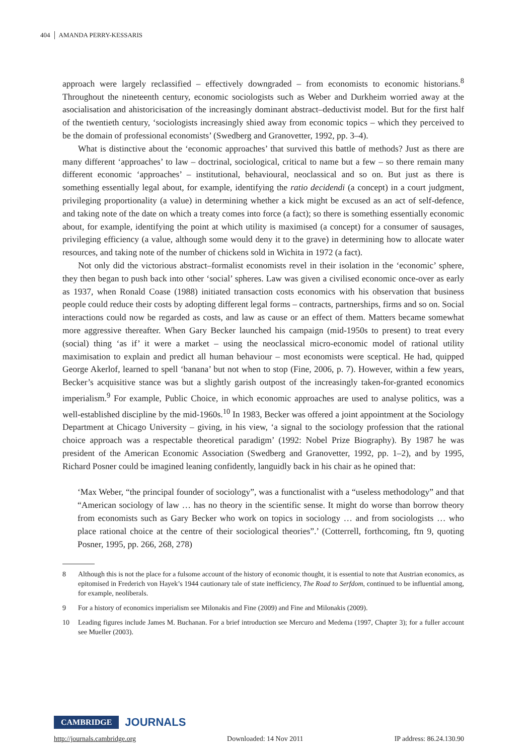404 AMANDA PERRY-KESSARIS
approach were largely reclassified – effectively downgraded – from economists to economic historians.<sup>8</sup> Throughout the nineteenth century, economic sociologists such as Weber and Durkheim worried away at the asocialisation and ahistoricisation of the increasingly dominant abstract–deductivist model. But for the first half of the twentieth century, ‘sociologists increasingly shied away from economic topics – which they perceived to be the domain of professional economists’ (Swedberg and Granovetter, 1992, pp. 3–4).
What is distinctive about the ‘economic approaches’ that survived this battle of methods? Just as there are many different ‘approaches’ to law – doctrinal, sociological, critical to name but a few – so there remain many different economic ‘approaches’ – institutional, behavioural, neoclassical and so on. But just as there is something essentially legal about, for example, identifying the ratio decidendi (a concept) in a court judgment, privileging proportionality (a value) in determining whether a kick might be excused as an act of self-defence, and taking note of the date on which a treaty comes into force (a fact); so there is something essentially economic about, for example, identifying the point at which utility is maximised (a concept) for a consumer of sausages, privileging efficiency (a value, although some would deny it to the grave) in determining how to allocate water resources, and taking note of the number of chickens sold in Wichita in 1972 (a fact).
Not only did the victorious abstract–formalist economists revel in their isolation in the ‘economic’ sphere, they then began to push back into other ‘social’ spheres. Law was given a civilised economic once-over as early as 1937, when Ronald Coase (1988) initiated transaction costs economics with his observation that business people could reduce their costs by adopting different legal forms – contracts, partnerships, firms and so on. Social interactions could now be regarded as costs, and law as cause or an effect of them. Matters became somewhat more aggressive thereafter. When Gary Becker launched his campaign (mid-1950s to present) to treat every (social) thing ‘as if’ it were a market – using the neoclassical micro-economic model of rational utility maximisation to explain and predict all human behaviour – most economists were sceptical. He had, quipped George Akerlof, learned to spell ‘banana’ but not when to stop (Fine, 2006, p. 7). However, within a few years, Becker’s acquisitive stance was but a slightly garish outpost of the increasingly taken-for-granted economics imperialism.<sup>9</sup> For example, Public Choice, in which economic approaches are used to analyse politics, was a well-established discipline by the mid-1960s.<sup>10</sup> In 1983, Becker was offered a joint appointment at the Sociology Department at Chicago University – giving, in his view, ‘a signal to the sociology profession that the rational choice approach was a respectable theoretical paradigm’ (1992: Nobel Prize Biography). By 1987 he was president of the American Economic Association (Swedberg and Granovetter, 1992, pp. 1–2), and by 1995, Richard Posner could be imagined leaning confidently, languidly back in his chair as he opined that:
‘Max Weber, “the principal founder of sociology”, was a functionalist with a “useless methodology” and that “American sociology of law … has no theory in the scientific sense. It might do worse than borrow theory from economists such as Gary Becker who work on topics in sociology … and from sociologists … who place rational choice at the centre of their sociological theories”.’ (Cotterrell, forthcoming, ftn 9, quoting Posner, 1995, pp. 266, 268, 278)
8 Although this is not the place for a fulsome account of the history of economic thought, it is essential to note that Austrian economics, as epitomised in Frederich von Hayek’s 1944 cautionary tale of state inefficiency, The Road to Serfdom, continued to be influential among, for example, neoliberals.
9 For a history of economics imperialism see Milonakis and Fine (2009) and Fine and Milonakis (2009).
10 Leading figures include James M. Buchanan. For a brief introduction see Mercuro and Medema (1997, Chapter 3); for a fuller account see Mueller (2003).
CAMBRIDGE JOURNALS
http://journals.cambridge.org Downloaded: 14 Nov 2011 IP address: 86.24.130.90